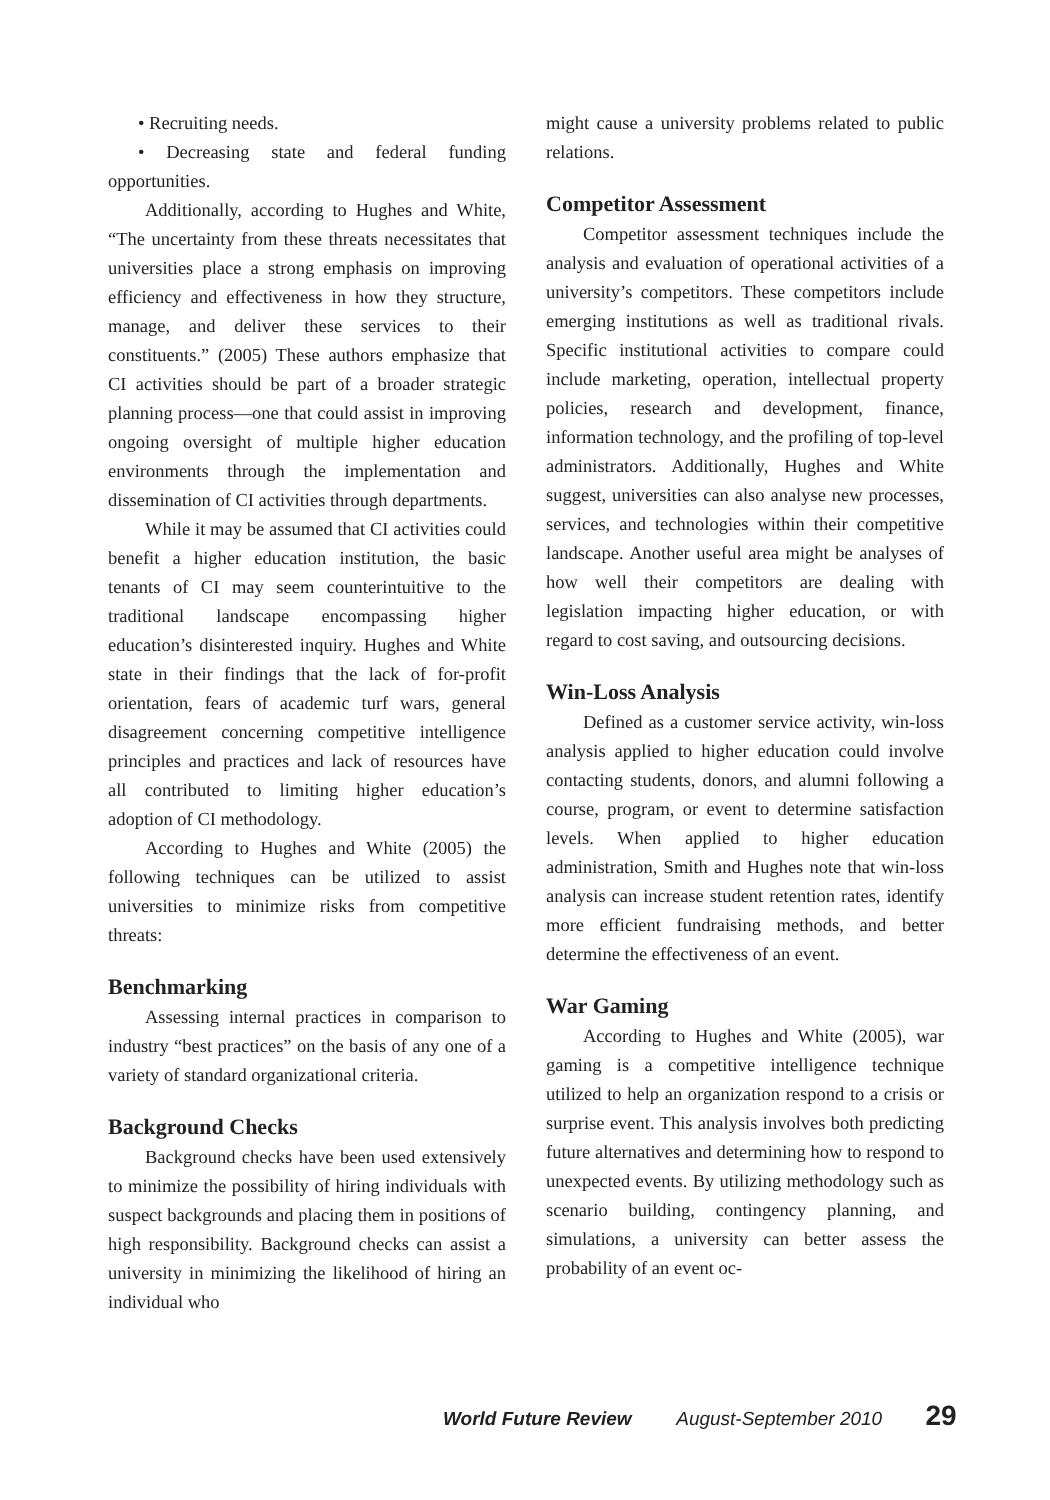• Recruiting needs.
• Decreasing state and federal funding opportunities.
Additionally, according to Hughes and White, “The uncertainty from these threats necessitates that universities place a strong emphasis on improving efficiency and effectiveness in how they structure, manage, and deliver these services to their constituents.” (2005) These authors emphasize that CI activities should be part of a broader strategic planning process—one that could assist in improving ongoing oversight of multiple higher education environments through the implementation and dissemination of CI activities through departments.
While it may be assumed that CI activities could benefit a higher education institution, the basic tenants of CI may seem counterintuitive to the traditional landscape encompassing higher education’s disinterested inquiry. Hughes and White state in their findings that the lack of for-profit orientation, fears of academic turf wars, general disagreement concerning competitive intelligence principles and practices and lack of resources have all contributed to limiting higher education’s adoption of CI methodology.
According to Hughes and White (2005) the following techniques can be utilized to assist universities to minimize risks from competitive threats:
Benchmarking
Assessing internal practices in comparison to industry “best practices” on the basis of any one of a variety of standard organizational criteria.
Background Checks
Background checks have been used extensively to minimize the possibility of hiring individuals with suspect backgrounds and placing them in positions of high responsibility. Background checks can assist a university in minimizing the likelihood of hiring an individual who
might cause a university problems related to public relations.
Competitor Assessment
Competitor assessment techniques include the analysis and evaluation of operational activities of a university’s competitors. These competitors include emerging institutions as well as traditional rivals. Specific institutional activities to compare could include marketing, operation, intellectual property policies, research and development, finance, information technology, and the profiling of top-level administrators. Additionally, Hughes and White suggest, universities can also analyse new processes, services, and technologies within their competitive landscape. Another useful area might be analyses of how well their competitors are dealing with legislation impacting higher education, or with regard to cost saving, and outsourcing decisions.
Win-Loss Analysis
Defined as a customer service activity, win-loss analysis applied to higher education could involve contacting students, donors, and alumni following a course, program, or event to determine satisfaction levels. When applied to higher education administration, Smith and Hughes note that win-loss analysis can increase student retention rates, identify more efficient fundraising methods, and better determine the effectiveness of an event.
War Gaming
According to Hughes and White (2005), war gaming is a competitive intelligence technique utilized to help an organization respond to a crisis or surprise event. This analysis involves both predicting future alternatives and determining how to respond to unexpected events. By utilizing methodology such as scenario building, contingency planning, and simulations, a university can better assess the probability of an event oc-
World Future Review August-September 2010 29